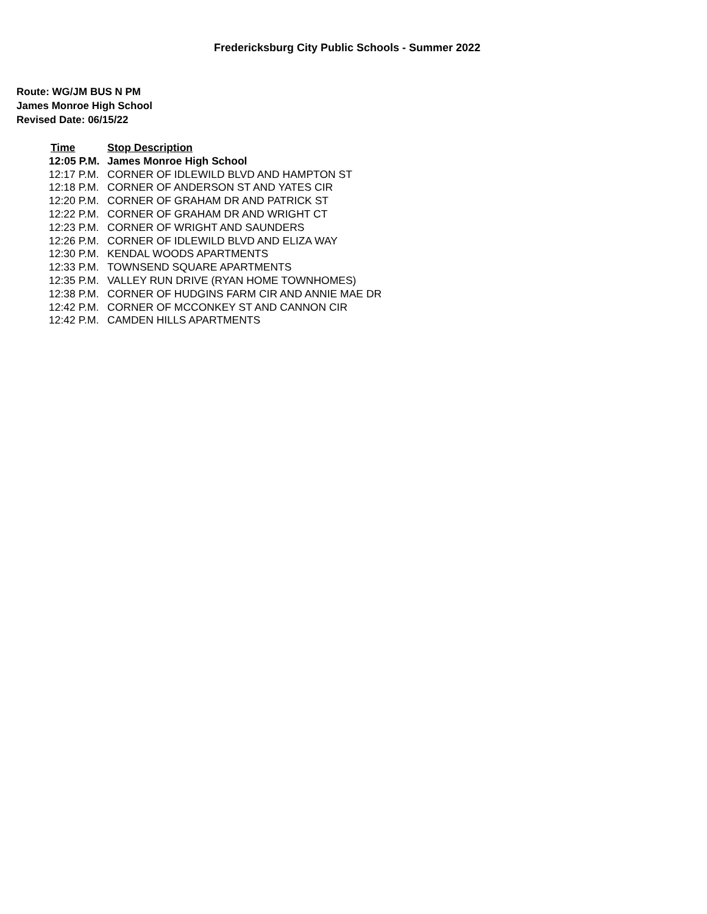Fredericksburg City Public Schools - Summer 2022
Route: WG/JM BUS N PM
James Monroe High School
Revised Date: 06/15/22
| Time | Stop Description |
| --- | --- |
| 12:05 P.M. | James Monroe High School |
| 12:17 P.M. | CORNER OF IDLEWILD BLVD AND HAMPTON ST |
| 12:18 P.M. | CORNER OF ANDERSON ST AND YATES CIR |
| 12:20 P.M. | CORNER OF GRAHAM DR AND PATRICK ST |
| 12:22 P.M. | CORNER OF GRAHAM DR AND WRIGHT CT |
| 12:23 P.M. | CORNER OF WRIGHT AND SAUNDERS |
| 12:26 P.M. | CORNER OF IDLEWILD BLVD AND ELIZA WAY |
| 12:30 P.M. | KENDAL WOODS APARTMENTS |
| 12:33 P.M. | TOWNSEND SQUARE APARTMENTS |
| 12:35 P.M. | VALLEY RUN DRIVE (RYAN HOME TOWNHOMES) |
| 12:38 P.M. | CORNER OF HUDGINS FARM CIR AND ANNIE MAE DR |
| 12:42 P.M. | CORNER OF MCCONKEY ST AND CANNON CIR |
| 12:42 P.M. | CAMDEN HILLS APARTMENTS |